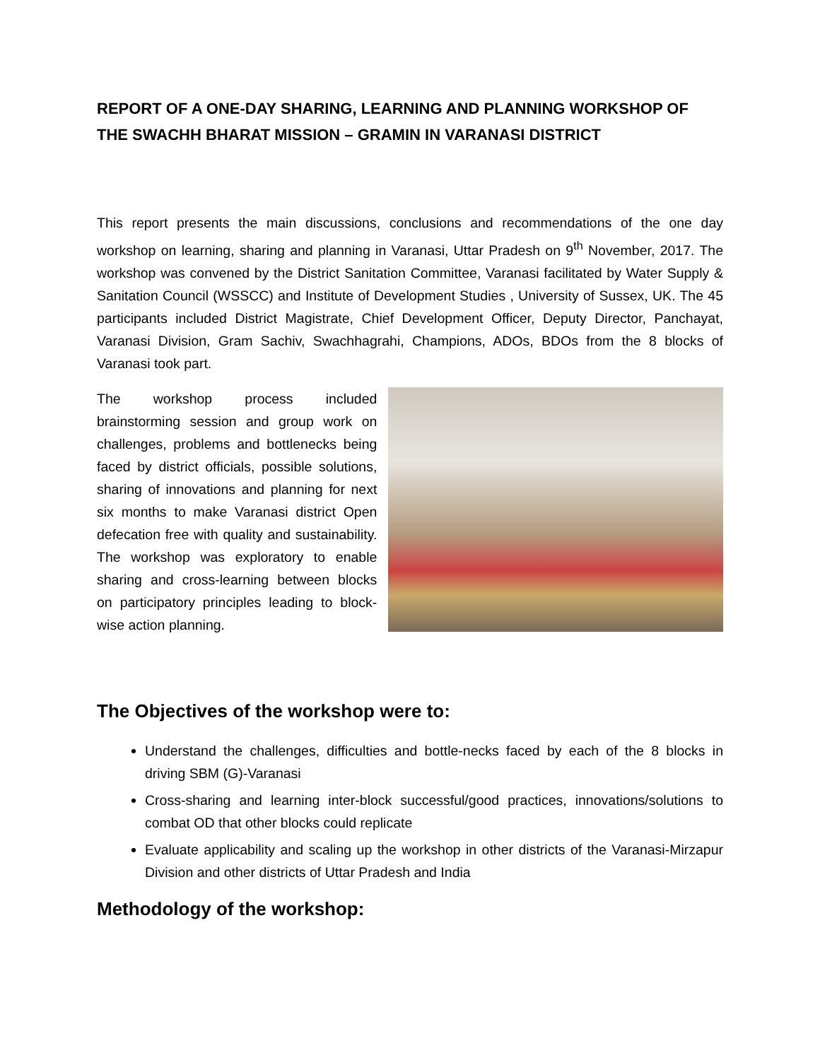REPORT OF A ONE-DAY SHARING, LEARNING AND PLANNING WORKSHOP OF THE SWACHH BHARAT MISSION – GRAMIN IN VARANASI DISTRICT
This report presents the main discussions, conclusions and recommendations of the one day workshop on learning, sharing and planning in Varanasi, Uttar Pradesh on 9<sup>th</sup> November, 2017. The workshop was convened by the District Sanitation Committee, Varanasi facilitated by Water Supply & Sanitation Council (WSSCC) and Institute of Development Studies , University of Sussex, UK. The 45 participants included District Magistrate, Chief Development Officer, Deputy Director, Panchayat, Varanasi Division, Gram Sachiv, Swachhagrahi, Champions, ADOs, BDOs from the 8 blocks of Varanasi took part.
The workshop process included brainstorming session and group work on challenges, problems and bottlenecks being faced by district officials, possible solutions, sharing of innovations and planning for next six months to make Varanasi district Open defecation free with quality and sustainability. The workshop was exploratory to enable sharing and cross-learning between blocks on participatory principles leading to block-wise action planning.
The Objectives of the workshop were to:
Understand the challenges, difficulties and bottle-necks faced by each of the 8 blocks in driving SBM (G)-Varanasi
Cross-sharing and learning inter-block successful/good practices, innovations/solutions to combat OD that other blocks could replicate
Evaluate applicability and scaling up the workshop in other districts of the Varanasi-Mirzapur Division and other districts of Uttar Pradesh and India
Methodology of the workshop: